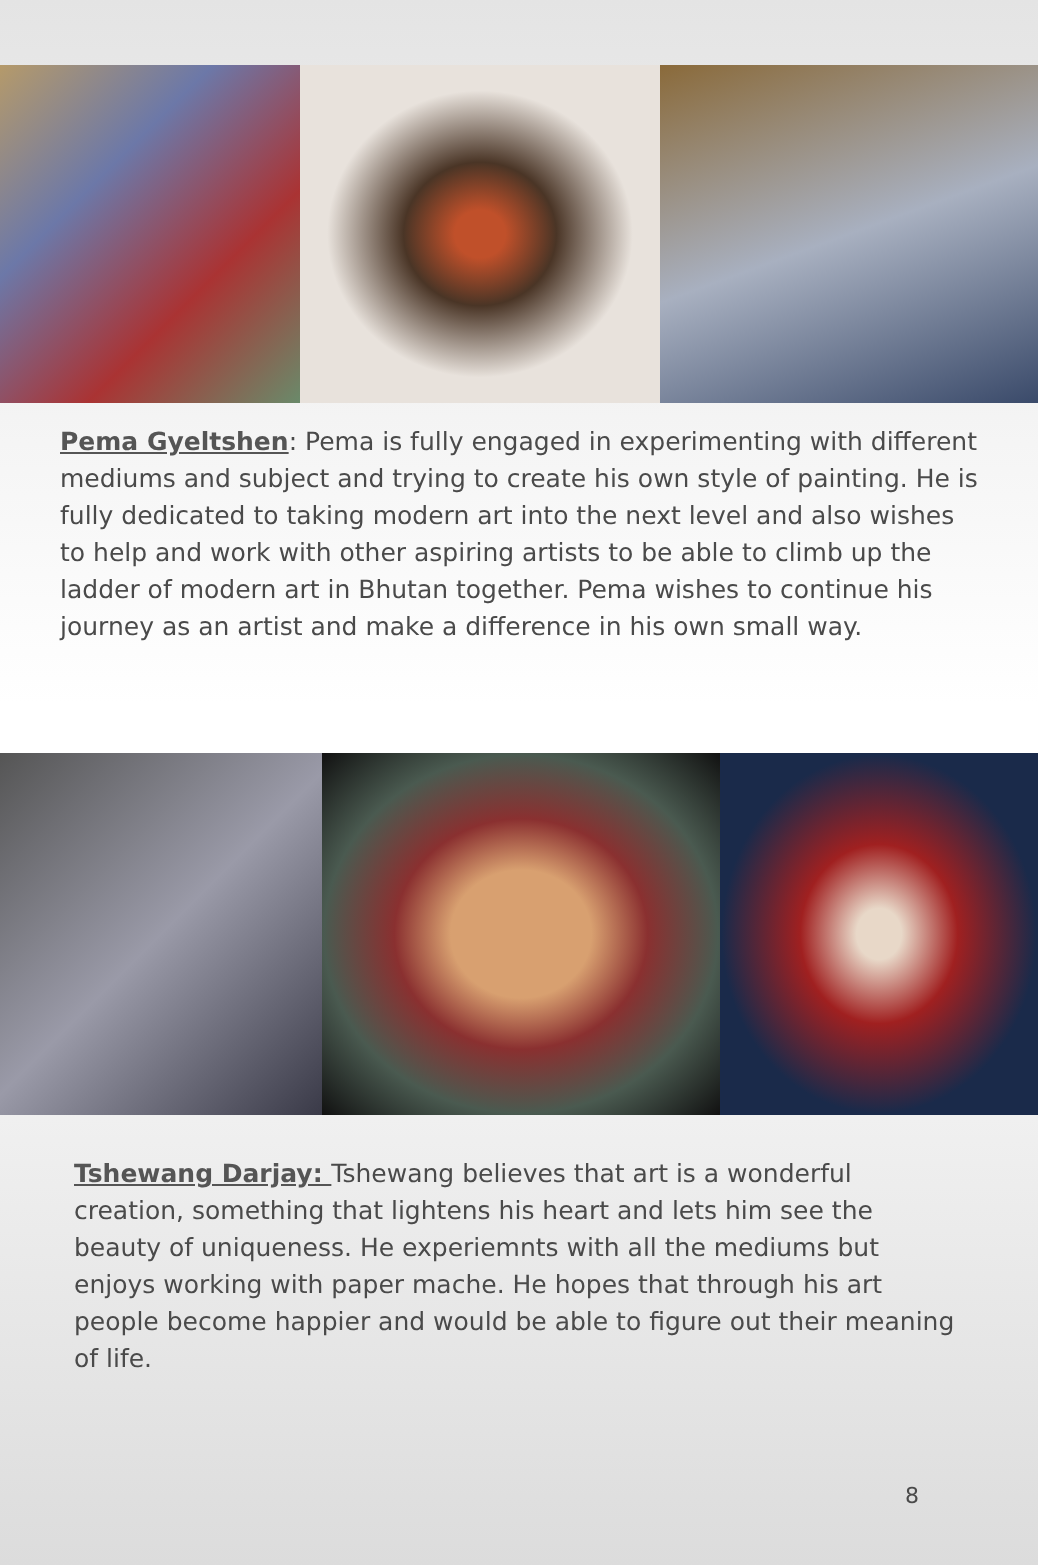Pema Gyeltshen: Pema is fully engaged in experimenting with different mediums and subject and trying to create his own style of painting. He is fully dedicated to taking modern art into the next level and also wishes to help and work with other aspiring artists to be able to climb up the ladder of modern art in Bhutan together. Pema wishes to continue his journey as an artist and make a difference in his own small way.
Tshewang Darjay: Tshewang believes that art is a wonderful creation, something that lightens his heart and lets him see the beauty of uniqueness. He experiemnts with all the mediums but enjoys working with paper mache. He hopes that through his art people become happier and would be able to figure out their meaning of life.
8